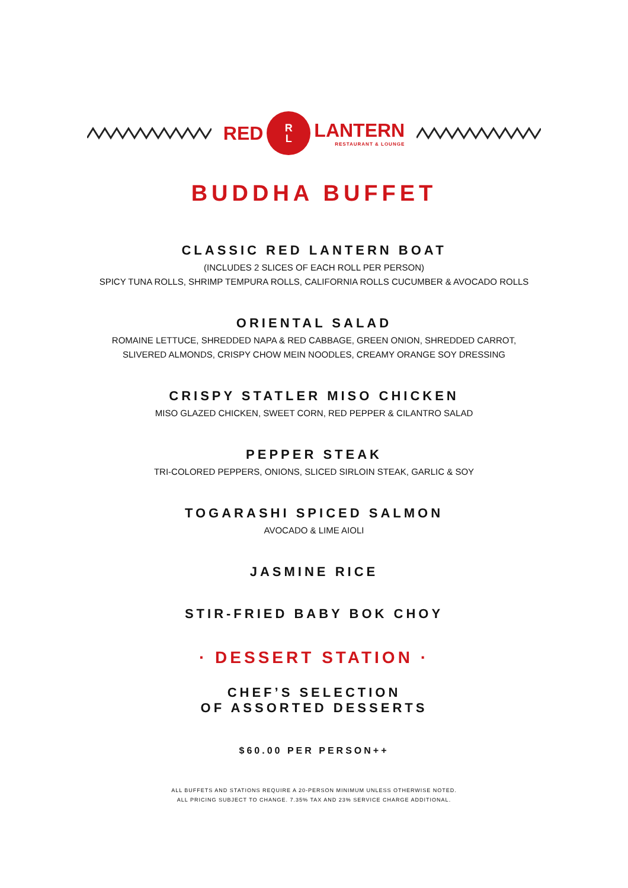RED
R
L
LANTERN
RESTAURANT & LOUNGE
BUDDHA BUFFET
CLASSIC RED LANTERN BOAT
(INCLUDES 2 SLICES OF EACH ROLL PER PERSON)
SPICY TUNA ROLLS, SHRIMP TEMPURA ROLLS, CALIFORNIA ROLLS CUCUMBER & AVOCADO ROLLS
ORIENTAL SALAD
ROMAINE LETTUCE, SHREDDED NAPA & RED CABBAGE, GREEN ONION, SHREDDED CARROT,
SLIVERED ALMONDS, CRISPY CHOW MEIN NOODLES, CREAMY ORANGE SOY DRESSING
CRISPY STATLER MISO CHICKEN
MISO GLAZED CHICKEN, SWEET CORN, RED PEPPER & CILANTRO SALAD
PEPPER STEAK
TRI-COLORED PEPPERS, ONIONS, SLICED SIRLOIN STEAK, GARLIC & SOY
TOGARASHI SPICED SALMON
AVOCADO & LIME AIOLI
JASMINE RICE
STIR-FRIED BABY BOK CHOY
· DESSERT STATION ·
CHEF’S SELECTION
OF ASSORTED DESSERTS
$60.00 PER PERSON++
ALL BUFFETS AND STATIONS REQUIRE A 20-PERSON MINIMUM UNLESS OTHERWISE NOTED.
ALL PRICING SUBJECT TO CHANGE. 7.35% TAX AND 23% SERVICE CHARGE ADDITIONAL.